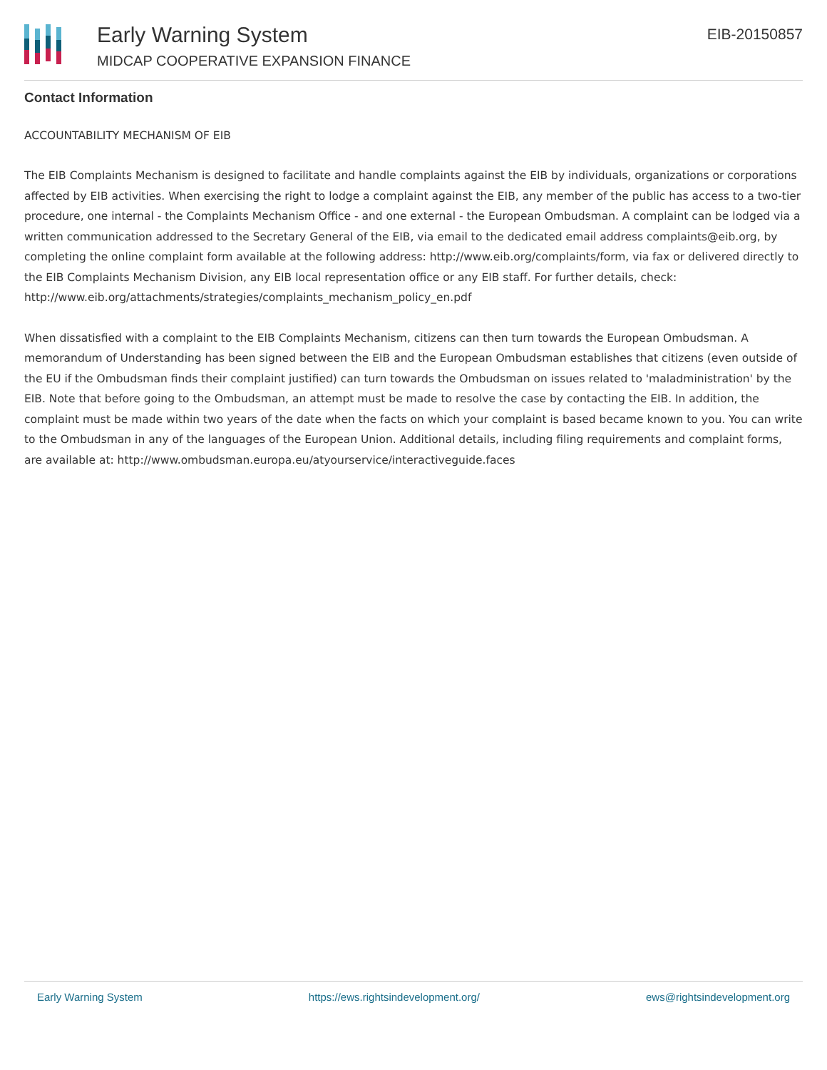Early Warning System
MIDCAP COOPERATIVE EXPANSION FINANCE
EIB-20150857
Contact Information
ACCOUNTABILITY MECHANISM OF EIB
The EIB Complaints Mechanism is designed to facilitate and handle complaints against the EIB by individuals, organizations or corporations affected by EIB activities. When exercising the right to lodge a complaint against the EIB, any member of the public has access to a two-tier procedure, one internal - the Complaints Mechanism Office - and one external - the European Ombudsman. A complaint can be lodged via a written communication addressed to the Secretary General of the EIB, via email to the dedicated email address complaints@eib.org, by completing the online complaint form available at the following address: http://www.eib.org/complaints/form, via fax or delivered directly to the EIB Complaints Mechanism Division, any EIB local representation office or any EIB staff. For further details, check: http://www.eib.org/attachments/strategies/complaints_mechanism_policy_en.pdf
When dissatisfied with a complaint to the EIB Complaints Mechanism, citizens can then turn towards the European Ombudsman. A memorandum of Understanding has been signed between the EIB and the European Ombudsman establishes that citizens (even outside of the EU if the Ombudsman finds their complaint justified) can turn towards the Ombudsman on issues related to 'maladministration' by the EIB. Note that before going to the Ombudsman, an attempt must be made to resolve the case by contacting the EIB. In addition, the complaint must be made within two years of the date when the facts on which your complaint is based became known to you. You can write to the Ombudsman in any of the languages of the European Union. Additional details, including filing requirements and complaint forms, are available at: http://www.ombudsman.europa.eu/atyourservice/interactiveguide.faces
Early Warning System https://ews.rightsindevelopment.org/ ews@rightsindevelopment.org